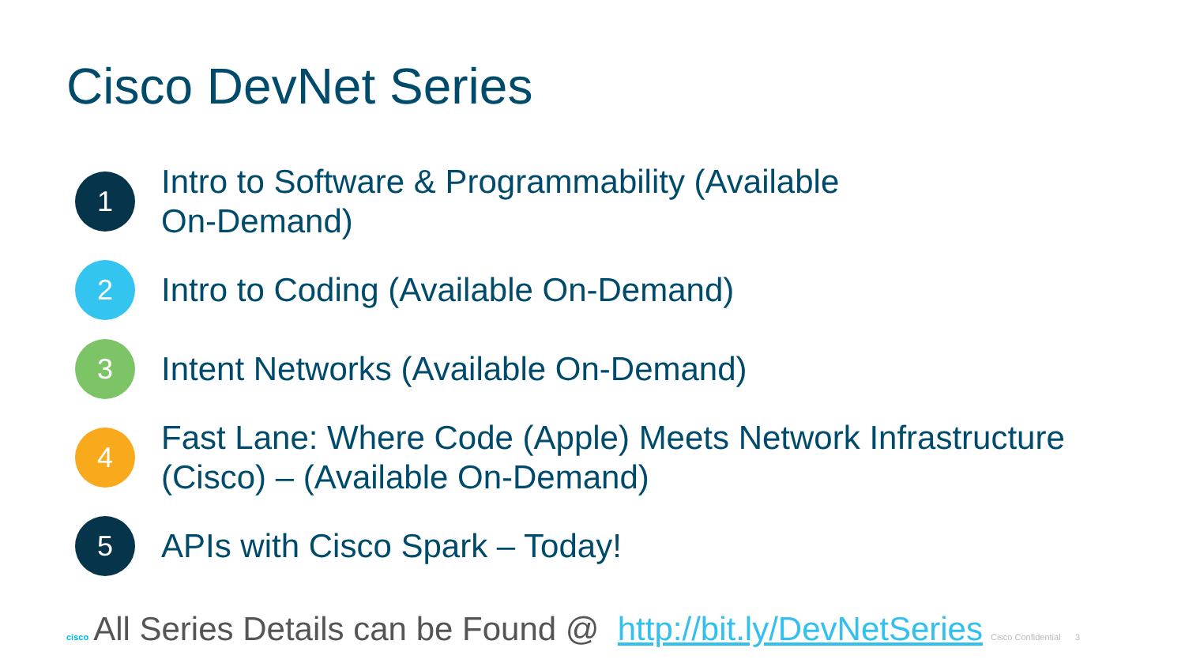Cisco DevNet Series
1
Intro to Software & Programmability (Available
On-Demand)
2
Intro to Coding (Available On-Demand)
3
Intent Networks (Available On-Demand)
4
Fast Lane: Where Code (Apple) Meets Network Infrastructure
(Cisco) – (Available On-Demand)
5
APIs with Cisco Spark – Today!
cisco All Series Details can be Found @ http://bit.ly/DevNetSeries Cisco Confidential 3